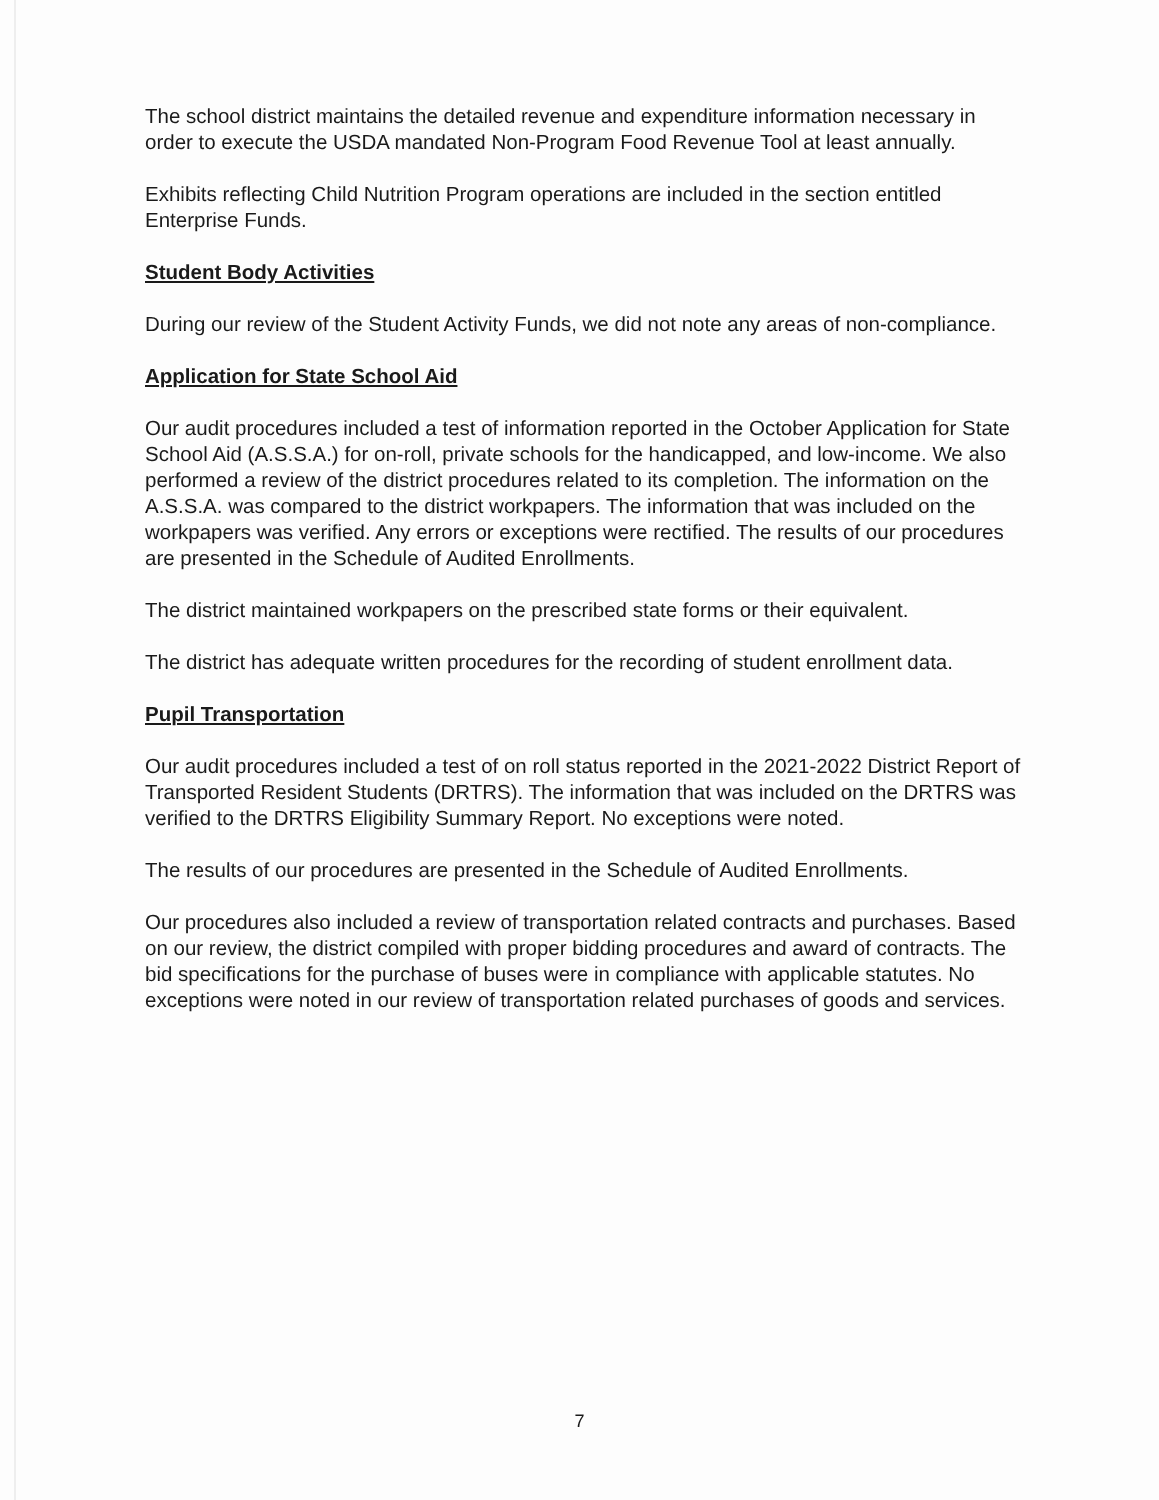The school district maintains the detailed revenue and expenditure information necessary in order to execute the USDA mandated Non-Program Food Revenue Tool at least annually.
Exhibits reflecting Child Nutrition Program operations are included in the section entitled Enterprise Funds.
Student Body Activities
During our review of the Student Activity Funds, we did not note any areas of non-compliance.
Application for State School Aid
Our audit procedures included a test of information reported in the October Application for State School Aid (A.S.S.A.) for on-roll, private schools for the handicapped, and low-income. We also performed a review of the district procedures related to its completion. The information on the A.S.S.A. was compared to the district workpapers. The information that was included on the workpapers was verified. Any errors or exceptions were rectified. The results of our procedures are presented in the Schedule of Audited Enrollments.
The district maintained workpapers on the prescribed state forms or their equivalent.
The district has adequate written procedures for the recording of student enrollment data.
Pupil Transportation
Our audit procedures included a test of on roll status reported in the 2021-2022 District Report of Transported Resident Students (DRTRS). The information that was included on the DRTRS was verified to the DRTRS Eligibility Summary Report. No exceptions were noted.
The results of our procedures are presented in the Schedule of Audited Enrollments.
Our procedures also included a review of transportation related contracts and purchases. Based on our review, the district compiled with proper bidding procedures and award of contracts. The bid specifications for the purchase of buses were in compliance with applicable statutes. No exceptions were noted in our review of transportation related purchases of goods and services.
7